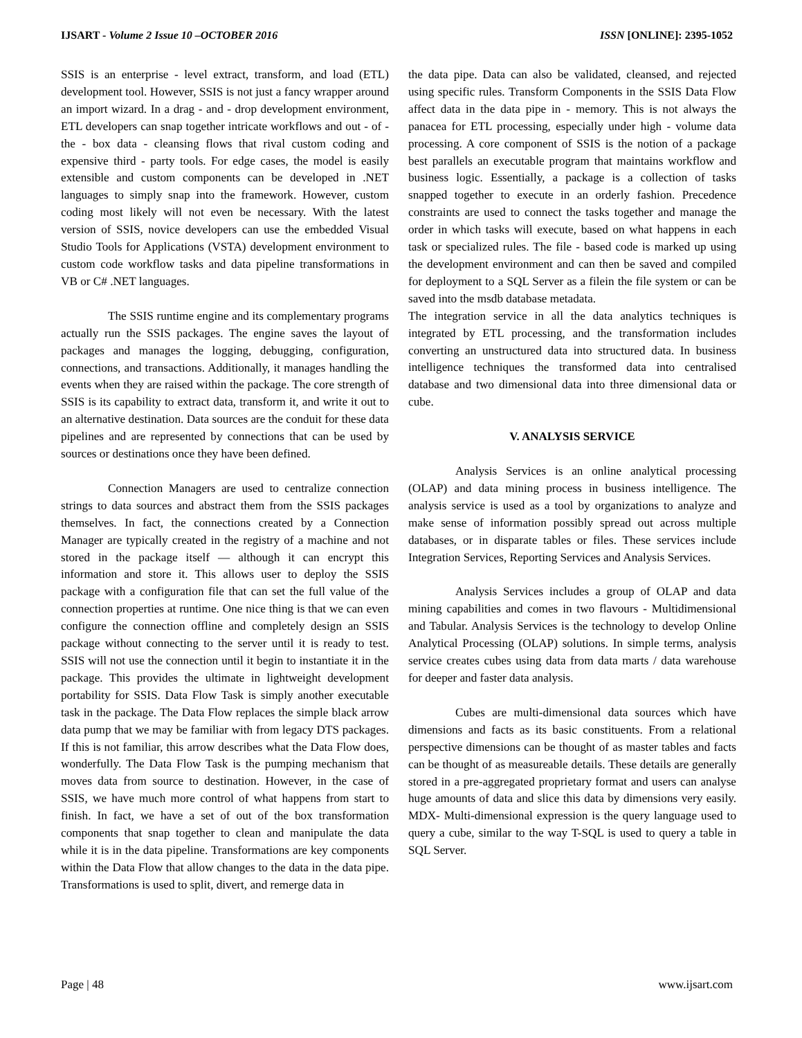IJSART - Volume 2 Issue 10 –OCTOBER 2016 ISSN [ONLINE]: 2395-1052
SSIS is an enterprise - level extract, transform, and load (ETL) development tool. However, SSIS is not just a fancy wrapper around an import wizard. In a drag - and - drop development environment, ETL developers can snap together intricate workflows and out - of - the - box data - cleansing flows that rival custom coding and expensive third - party tools. For edge cases, the model is easily extensible and custom components can be developed in .NET languages to simply snap into the framework. However, custom coding most likely will not even be necessary. With the latest version of SSIS, novice developers can use the embedded Visual Studio Tools for Applications (VSTA) development environment to custom code workflow tasks and data pipeline transformations in VB or C# .NET languages.
The SSIS runtime engine and its complementary programs actually run the SSIS packages. The engine saves the layout of packages and manages the logging, debugging, configuration, connections, and transactions. Additionally, it manages handling the events when they are raised within the package. The core strength of SSIS is its capability to extract data, transform it, and write it out to an alternative destination. Data sources are the conduit for these data pipelines and are represented by connections that can be used by sources or destinations once they have been defined.
Connection Managers are used to centralize connection strings to data sources and abstract them from the SSIS packages themselves. In fact, the connections created by a Connection Manager are typically created in the registry of a machine and not stored in the package itself — although it can encrypt this information and store it. This allows user to deploy the SSIS package with a configuration file that can set the full value of the connection properties at runtime. One nice thing is that we can even configure the connection offline and completely design an SSIS package without connecting to the server until it is ready to test. SSIS will not use the connection until it begin to instantiate it in the package. This provides the ultimate in lightweight development portability for SSIS. Data Flow Task is simply another executable task in the package. The Data Flow replaces the simple black arrow data pump that we may be familiar with from legacy DTS packages. If this is not familiar, this arrow describes what the Data Flow does, wonderfully. The Data Flow Task is the pumping mechanism that moves data from source to destination. However, in the case of SSIS, we have much more control of what happens from start to finish. In fact, we have a set of out of the box transformation components that snap together to clean and manipulate the data while it is in the data pipeline. Transformations are key components within the Data Flow that allow changes to the data in the data pipe. Transformations is used to split, divert, and remerge data in
the data pipe. Data can also be validated, cleansed, and rejected using specific rules. Transform Components in the SSIS Data Flow affect data in the data pipe in - memory. This is not always the panacea for ETL processing, especially under high - volume data processing. A core component of SSIS is the notion of a package best parallels an executable program that maintains workflow and business logic. Essentially, a package is a collection of tasks snapped together to execute in an orderly fashion. Precedence constraints are used to connect the tasks together and manage the order in which tasks will execute, based on what happens in each task or specialized rules. The file - based code is marked up using the development environment and can then be saved and compiled for deployment to a SQL Server as a filein the file system or can be saved into the msdb database metadata.
The integration service in all the data analytics techniques is integrated by ETL processing, and the transformation includes converting an unstructured data into structured data. In business intelligence techniques the transformed data into centralised database and two dimensional data into three dimensional data or cube.
V. ANALYSIS SERVICE
Analysis Services is an online analytical processing (OLAP) and data mining process in business intelligence. The analysis service is used as a tool by organizations to analyze and make sense of information possibly spread out across multiple databases, or in disparate tables or files. These services include Integration Services, Reporting Services and Analysis Services.
Analysis Services includes a group of OLAP and data mining capabilities and comes in two flavours - Multidimensional and Tabular. Analysis Services is the technology to develop Online Analytical Processing (OLAP) solutions. In simple terms, analysis service creates cubes using data from data marts / data warehouse for deeper and faster data analysis.
Cubes are multi-dimensional data sources which have dimensions and facts as its basic constituents. From a relational perspective dimensions can be thought of as master tables and facts can be thought of as measureable details. These details are generally stored in a pre-aggregated proprietary format and users can analyse huge amounts of data and slice this data by dimensions very easily. MDX- Multi-dimensional expression is the query language used to query a cube, similar to the way T-SQL is used to query a table in SQL Server.
Page | 48 www.ijsart.com